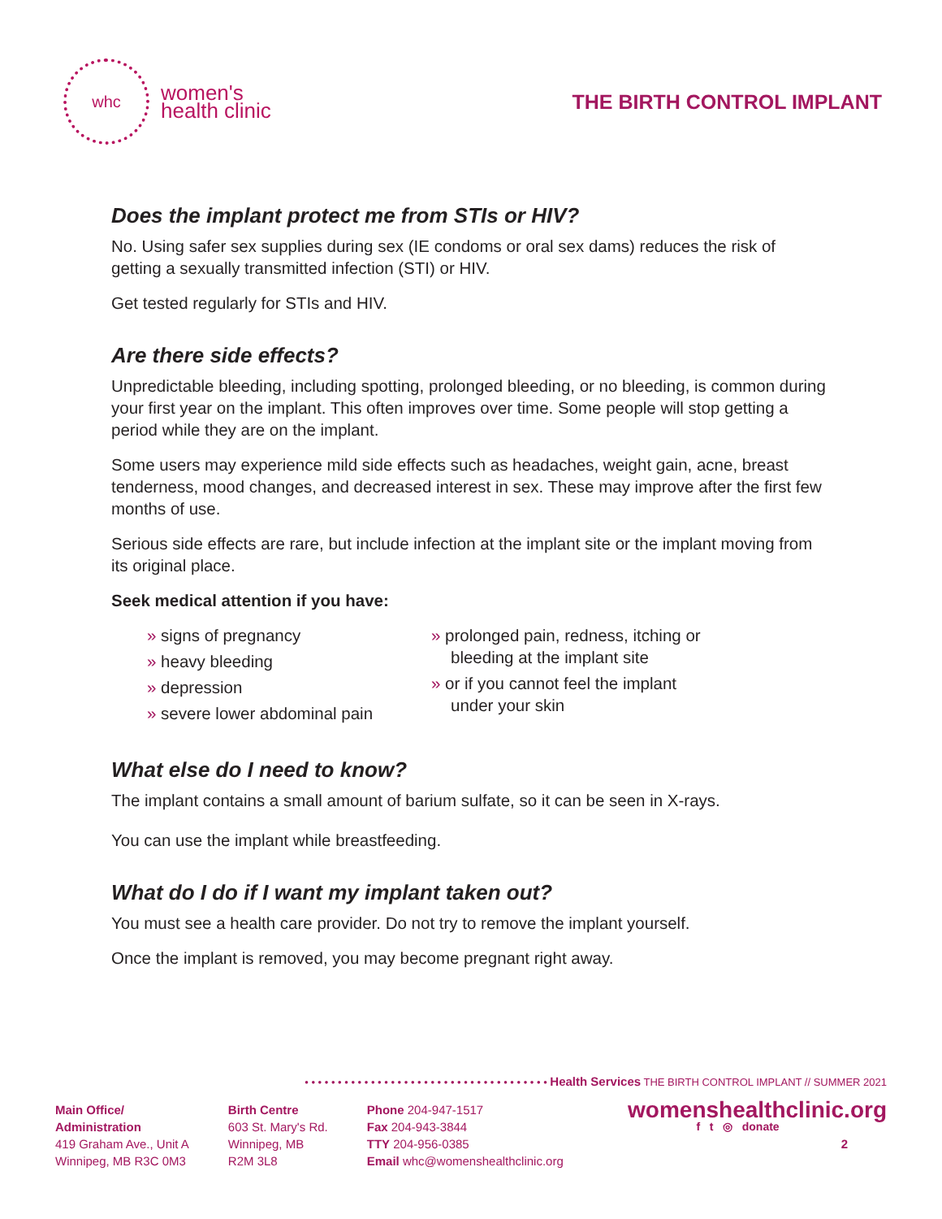whc
women's
health clinic
THE BIRTH CONTROL IMPLANT
Does the implant protect me from STIs or HIV?
No. Using safer sex supplies during sex (IE condoms or oral sex dams) reduces the risk of getting a sexually transmitted infection (STI) or HIV.
Get tested regularly for STIs and HIV.
Are there side effects?
Unpredictable bleeding, including spotting, prolonged bleeding, or no bleeding, is common during your first year on the implant. This often improves over time. Some people will stop getting a period while they are on the implant.
Some users may experience mild side effects such as headaches, weight gain, acne, breast tenderness, mood changes, and decreased interest in sex. These may improve after the first few months of use.
Serious side effects are rare, but include infection at the implant site or the implant moving from its original place.
Seek medical attention if you have:
» signs of pregnancy
» heavy bleeding
» depression
» severe lower abdominal pain
» prolonged pain, redness, itching or bleeding at the implant site
» or if you cannot feel the implant under your skin
What else do I need to know?
The implant contains a small amount of barium sulfate, so it can be seen in X-rays.
You can use the implant while breastfeeding.
What do I do if I want my implant taken out?
You must see a health care provider. Do not try to remove the implant yourself.
Once the implant is removed, you may become pregnant right away.
• • • • • • • • • • • • • • • • • • • • • • • • • • • • • • • • • • • • • Health Services THE BIRTH CONTROL IMPLANT // SUMMER 2021
Main Office/
Administration
419 Graham Ave., Unit A
Winnipeg, MB R3C 0M3
Birth Centre
603 St. Mary's Rd.
Winnipeg, MB
R2M 3L8
Phone 204-947-1517
Fax 204-943-3844
TTY 204-956-0385
Email whc@womenshealthclinic.org
womenshealthclinic.org
f t ◎ donate
2